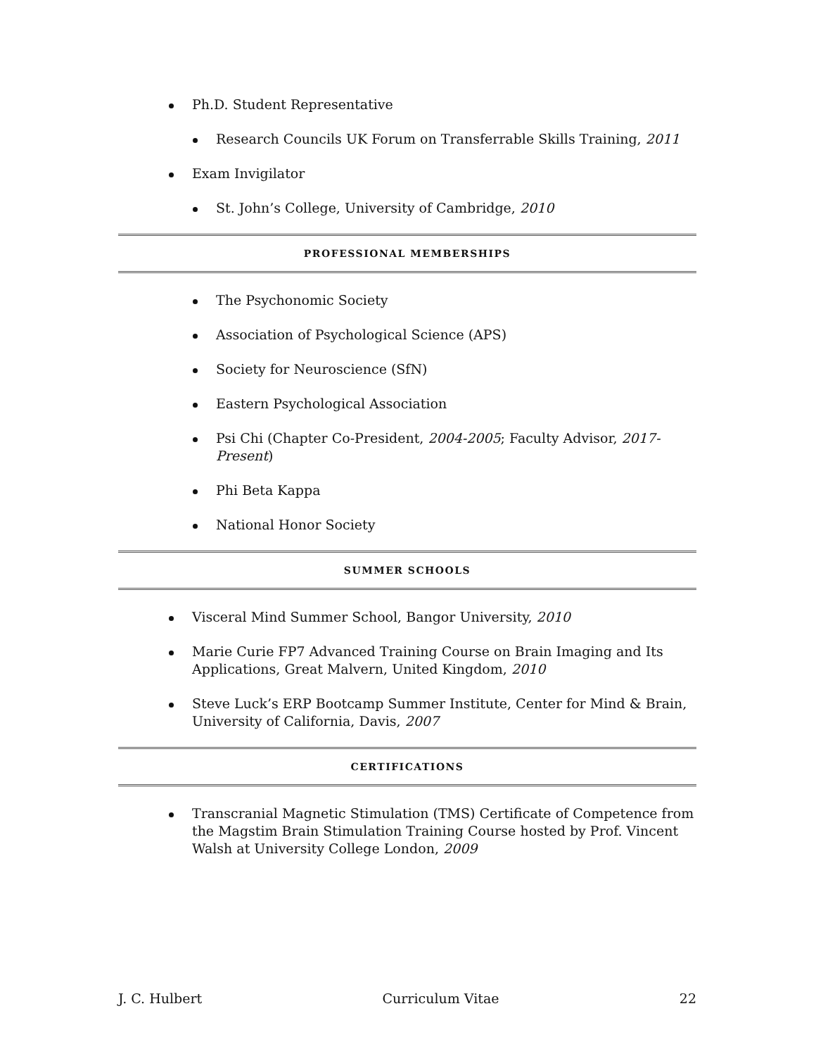Ph.D. Student Representative
Research Councils UK Forum on Transferrable Skills Training, 2011
Exam Invigilator
St. John’s College, University of Cambridge, 2010
PROFESSIONAL MEMBERSHIPS
The Psychonomic Society
Association of Psychological Science (APS)
Society for Neuroscience (SfN)
Eastern Psychological Association
Psi Chi (Chapter Co-President, 2004-2005; Faculty Advisor, 2017-Present)
Phi Beta Kappa
National Honor Society
SUMMER SCHOOLS
Visceral Mind Summer School, Bangor University, 2010
Marie Curie FP7 Advanced Training Course on Brain Imaging and Its Applications, Great Malvern, United Kingdom, 2010
Steve Luck’s ERP Bootcamp Summer Institute, Center for Mind & Brain, University of California, Davis, 2007
CERTIFICATIONS
Transcranial Magnetic Stimulation (TMS) Certificate of Competence from the Magstim Brain Stimulation Training Course hosted by Prof. Vincent Walsh at University College London, 2009
J. C. Hulbert Curriculum Vitae 22